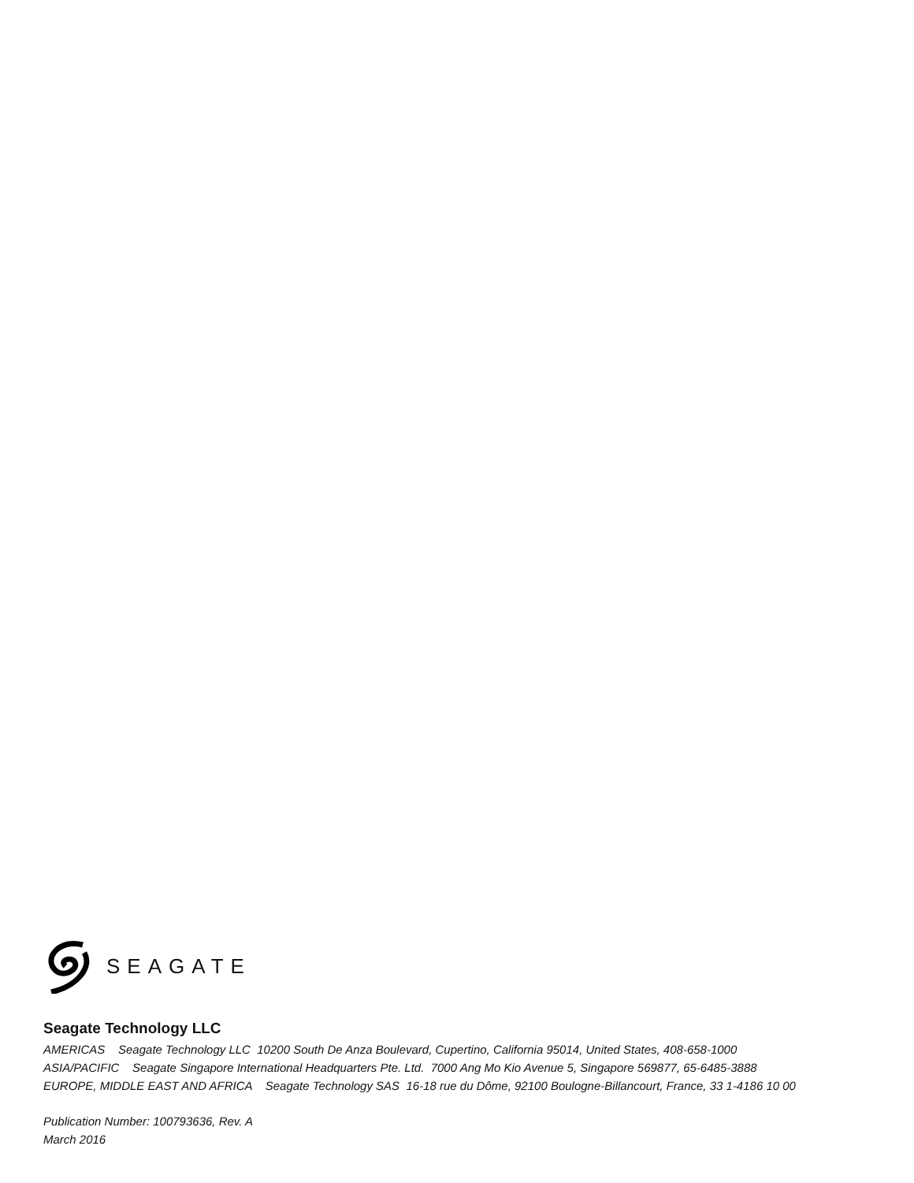SEAGATE
Seagate Technology LLC
AMERICAS Seagate Technology LLC 10200 South De Anza Boulevard, Cupertino, California 95014, United States, 408-658-1000
ASIA/PACIFIC Seagate Singapore International Headquarters Pte. Ltd. 7000 Ang Mo Kio Avenue 5, Singapore 569877, 65-6485-3888
EUROPE, MIDDLE EAST AND AFRICA Seagate Technology SAS 16-18 rue du Dôme, 92100 Boulogne-Billancourt, France, 33 1-4186 10 00
Publication Number: 100793636, Rev. A
March 2016